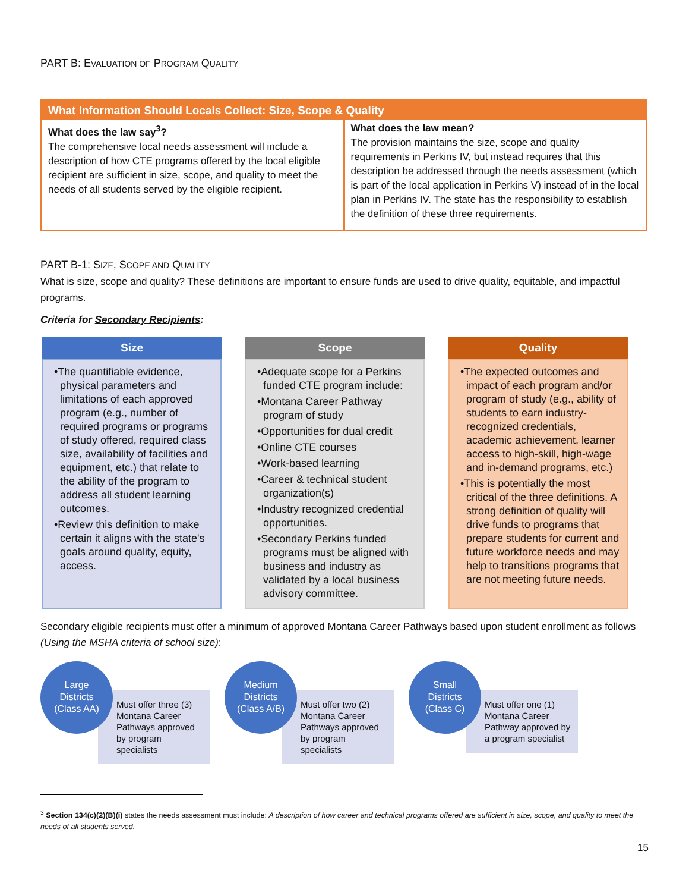PART B: EVALUATION OF PROGRAM QUALITY
| What Information Should Locals Collect: Size, Scope & Quality | |
| --- | --- |
| What does the law say<sup>3</sup>? The comprehensive local needs assessment will include a description of how CTE programs offered by the local eligible recipient are sufficient in size, scope, and quality to meet the needs of all students served by the eligible recipient. | What does the law mean? The provision maintains the size, scope and quality requirements in Perkins IV, but instead requires that this description be addressed through the needs assessment (which is part of the local application in Perkins V) instead of in the local plan in Perkins IV. The state has the responsibility to establish the definition of these three requirements. |
PART B-1: SIZE, SCOPE AND QUALITY
What is size, scope and quality? These definitions are important to ensure funds are used to drive quality, equitable, and impactful programs.
Criteria for Secondary Recipients:
Size
•The quantifiable evidence, physical parameters and limitations of each approved program (e.g., number of required programs or programs of study offered, required class size, availability of facilities and equipment, etc.) that relate to the ability of the program to address all student learning outcomes.
•Review this definition to make certain it aligns with the state's goals around quality, equity, access.
Scope
•Adequate scope for a Perkins funded CTE program include:
•Montana Career Pathway program of study
•Opportunities for dual credit
•Online CTE courses
•Work-based learning
•Career & technical student organization(s)
•Industry recognized credential opportunities.
•Secondary Perkins funded programs must be aligned with business and industry as validated by a local business advisory committee.
Quality
•The expected outcomes and impact of each program and/or program of study (e.g., ability of students to earn industry-recognized credentials, academic achievement, learner access to high-skill, high-wage and in-demand programs, etc.)
•This is potentially the most critical of the three definitions. A strong definition of quality will drive funds to programs that prepare students for current and future workforce needs and may help to transitions programs that are not meeting future needs.
Secondary eligible recipients must offer a minimum of approved Montana Career Pathways based upon student enrollment as follows (Using the MSHA criteria of school size):
Large
Districts
(Class AA)
Must offer three (3) Montana Career Pathways approved by program specialists
Medium
Districts
(Class A/B)
Must offer two (2) Montana Career Pathways approved by program specialists
Small
Districts
(Class C)
Must offer one (1) Montana Career Pathway approved by a program specialist
<sup>3</sup> Section 134(c)(2)(B)(i) states the needs assessment must include: A description of how career and technical programs offered are sufficient in size, scope, and quality to meet the needs of all students served.
15